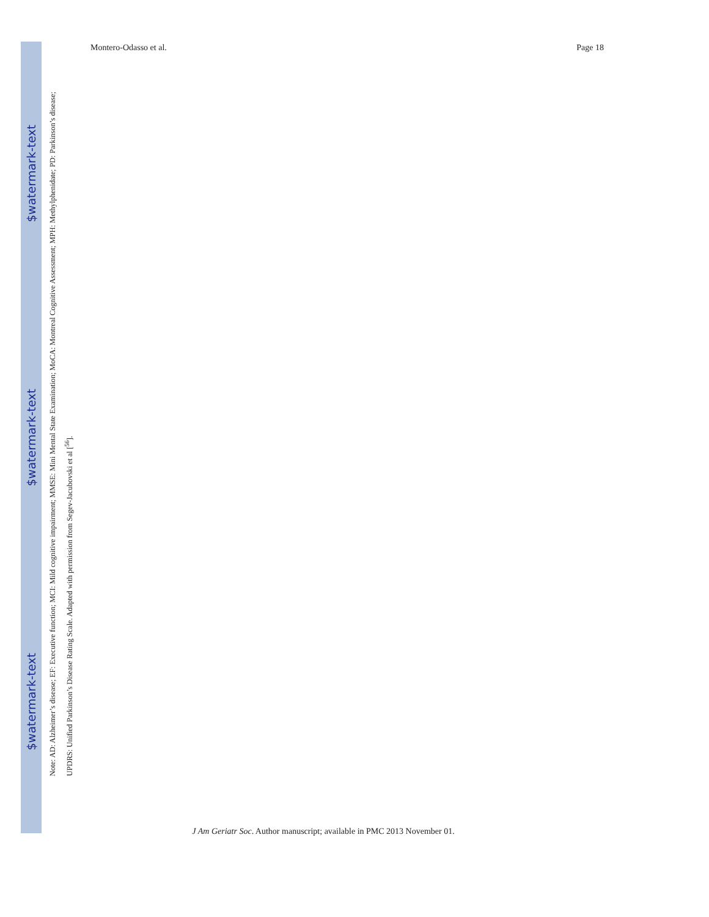$watermark-text
$watermark-text
$watermark-text
Montero-Odasso et al. Page 18
Note: AD: Alzheimer’s disease; EF: Executive function; MCI: Mild cognitive impairment; MMSE: Mini Mental State Examination; MoCA: Montreal Cognitive Assessment; MPH: Methylphenidate; PD: Parkinson’s disease; UPDRS: Unified Parkinson’s Disease Rating Scale. Adapted with permission from Segev-Jacubovski et al [<sup>56</sup>].
J Am Geriatr Soc. Author manuscript; available in PMC 2013 November 01.